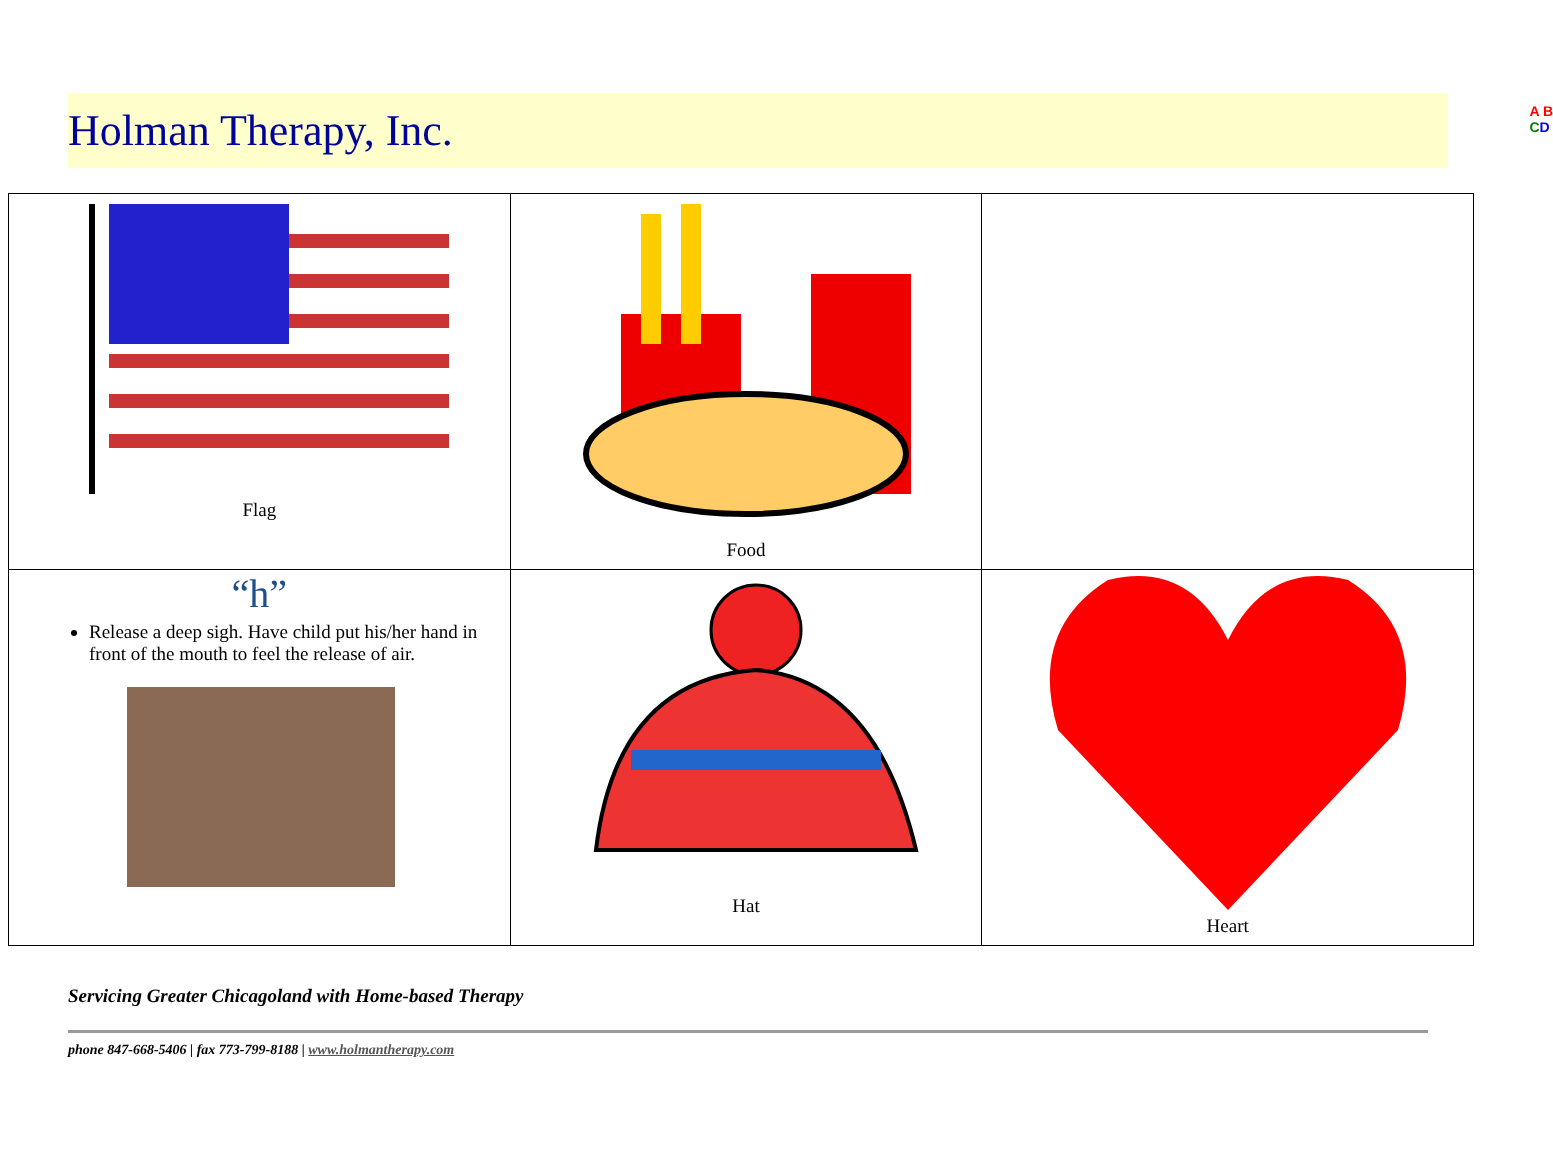Holman Therapy, Inc.
A B
CD
| Flag | Food | |
| “h” Release a deep sigh. Have child put his/her hand in front of the mouth to feel the release of air. | Hat | Heart |
Servicing Greater Chicagoland with Home-based Therapy
phone 847-668-5406 | fax 773-799-8188 | www.holmantherapy.com